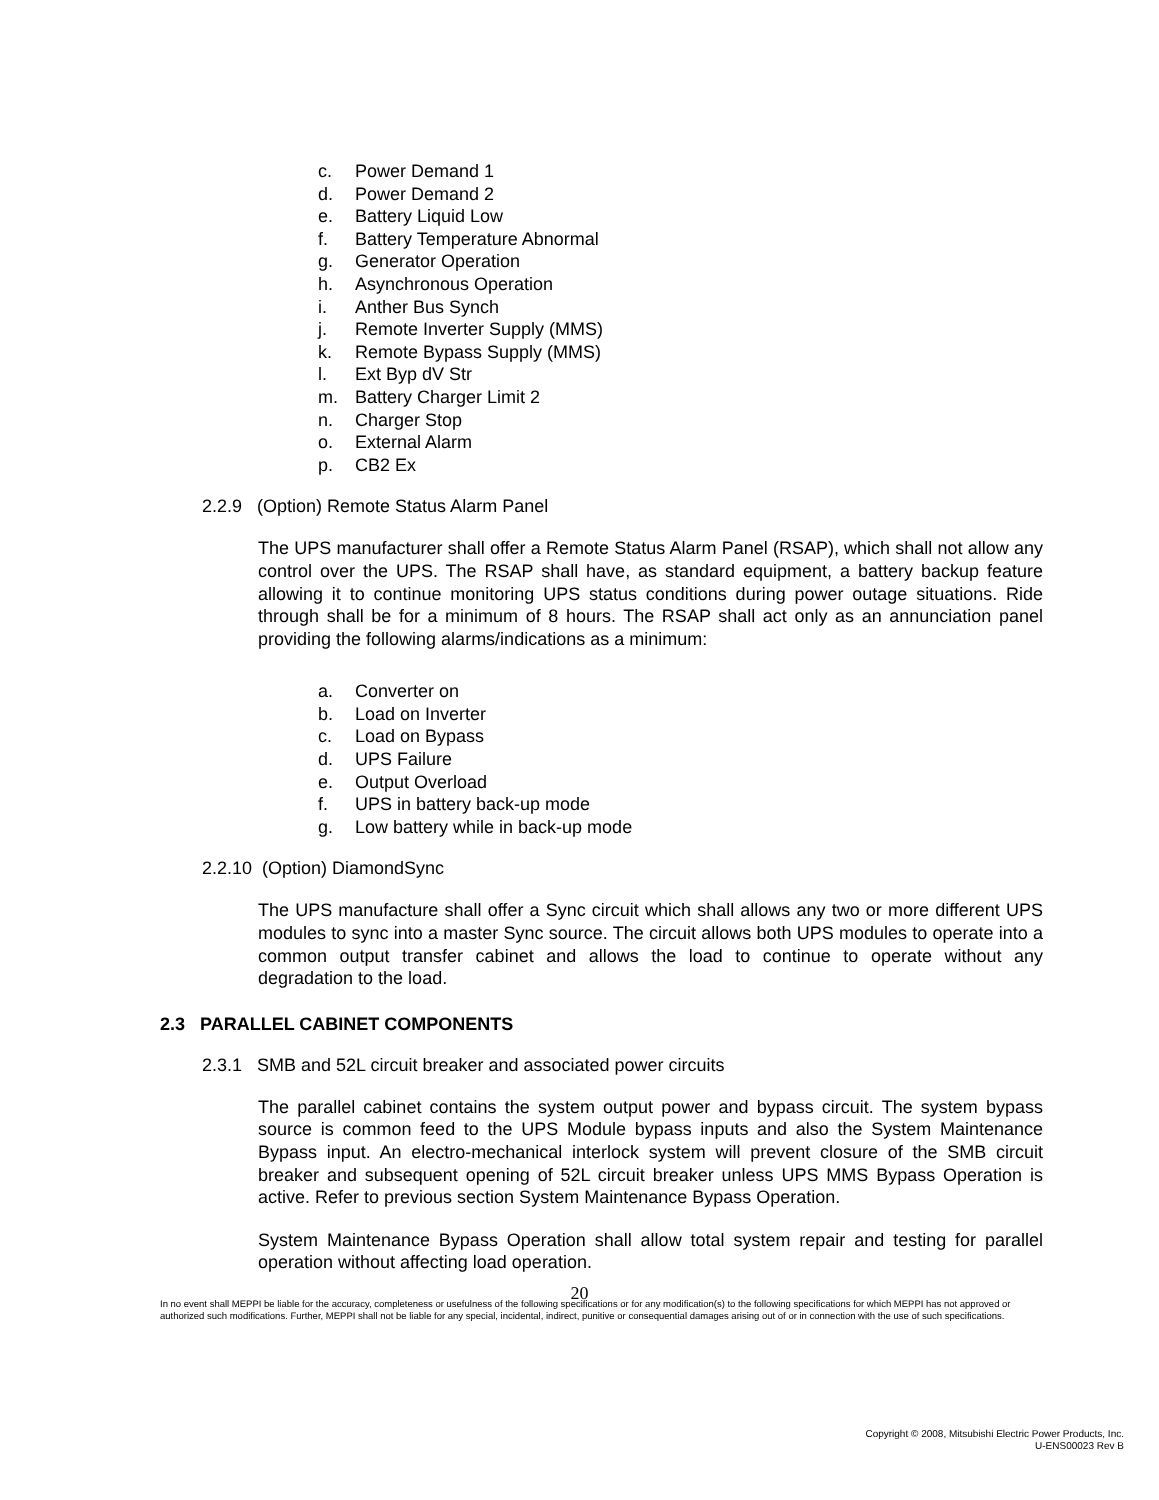c. Power Demand 1
d. Power Demand 2
e. Battery Liquid Low
f. Battery Temperature Abnormal
g. Generator Operation
h. Asynchronous Operation
i. Anther Bus Synch
j. Remote Inverter Supply (MMS)
k. Remote Bypass Supply (MMS)
l. Ext Byp dV Str
m. Battery Charger Limit 2
n. Charger Stop
o. External Alarm
p. CB2 Ex
2.2.9 (Option) Remote Status Alarm Panel
The UPS manufacturer shall offer a Remote Status Alarm Panel (RSAP), which shall not allow any control over the UPS. The RSAP shall have, as standard equipment, a battery backup feature allowing it to continue monitoring UPS status conditions during power outage situations. Ride through shall be for a minimum of 8 hours. The RSAP shall act only as an annunciation panel providing the following alarms/indications as a minimum:
a. Converter on
b. Load on Inverter
c. Load on Bypass
d. UPS Failure
e. Output Overload
f. UPS in battery back-up mode
g. Low battery while in back-up mode
2.2.10 (Option) DiamondSync
The UPS manufacture shall offer a Sync circuit which shall allows any two or more different UPS modules to sync into a master Sync source. The circuit allows both UPS modules to operate into a common output transfer cabinet and allows the load to continue to operate without any degradation to the load.
2.3 PARALLEL CABINET COMPONENTS
2.3.1 SMB and 52L circuit breaker and associated power circuits
The parallel cabinet contains the system output power and bypass circuit. The system bypass source is common feed to the UPS Module bypass inputs and also the System Maintenance Bypass input. An electro-mechanical interlock system will prevent closure of the SMB circuit breaker and subsequent opening of 52L circuit breaker unless UPS MMS Bypass Operation is active. Refer to previous section System Maintenance Bypass Operation.
System Maintenance Bypass Operation shall allow total system repair and testing for parallel operation without affecting load operation.
20
In no event shall MEPPI be liable for the accuracy, completeness or usefulness of the following specifications or for any modification(s) to the following specifications for which MEPPI has not approved or authorized such modifications. Further, MEPPI shall not be liable for any special, incidental, indirect, punitive or consequential damages arising out of or in connection with the use of such specifications.
Copyright © 2008, Mitsubishi Electric Power Products, Inc.
U-ENS00023 Rev B